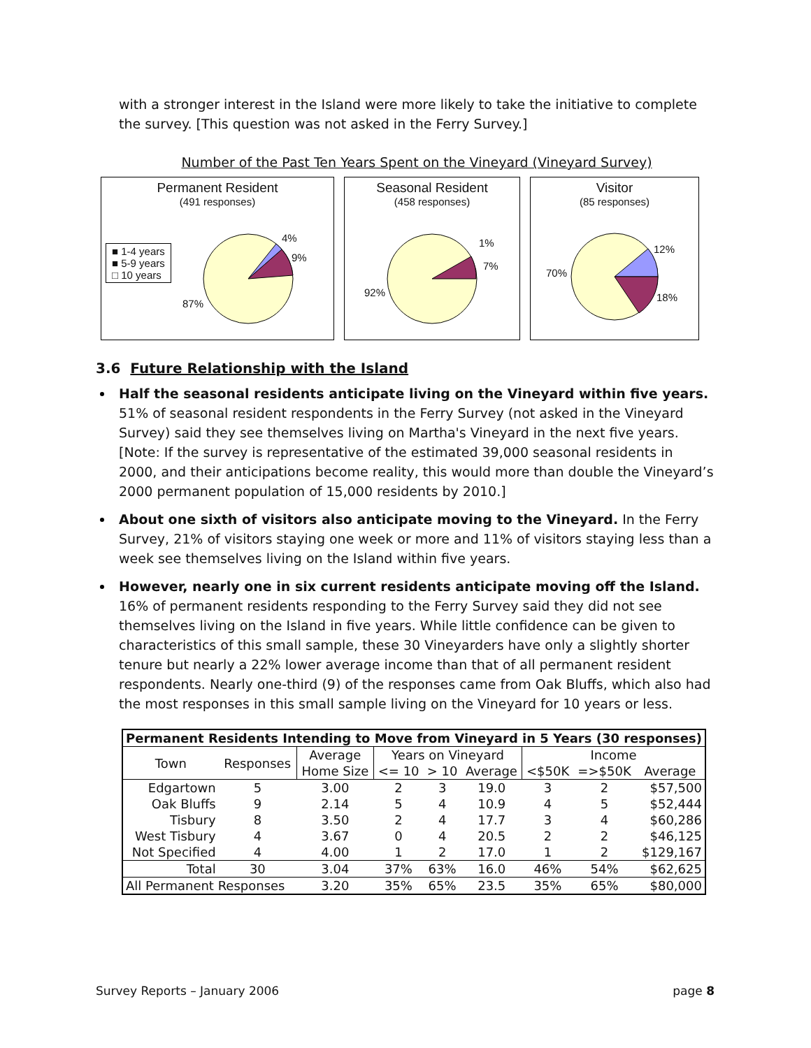with a stronger interest in the Island were more likely to take the initiative to complete the survey. [This question was not asked in the Ferry Survey.]
Number of the Past Ten Years Spent on the Vineyard (Vineyard Survey)
Permanent Resident
(491 responses)
■ 1-4 years
■ 5-9 years
□ 10 years
4%
9%
87%
Seasonal Resident
(458 responses)
1%
7%
92%
Visitor
(85 responses)
12%
18%
70%
3.6 Future Relationship with the Island
Half the seasonal residents anticipate living on the Vineyard within five years. 51% of seasonal resident respondents in the Ferry Survey (not asked in the Vineyard Survey) said they see themselves living on Martha's Vineyard in the next five years. [Note: If the survey is representative of the estimated 39,000 seasonal residents in 2000, and their anticipations become reality, this would more than double the Vineyard’s 2000 permanent population of 15,000 residents by 2010.]
About one sixth of visitors also anticipate moving to the Vineyard. In the Ferry Survey, 21% of visitors staying one week or more and 11% of visitors staying less than a week see themselves living on the Island within five years.
However, nearly one in six current residents anticipate moving off the Island. 16% of permanent residents responding to the Ferry Survey said they did not see themselves living on the Island in five years. While little confidence can be given to characteristics of this small sample, these 30 Vineyarders have only a slightly shorter tenure but nearly a 22% lower average income than that of all permanent resident respondents. Nearly one-third (9) of the responses came from Oak Bluffs, which also had the most responses in this small sample living on the Vineyard for 10 years or less.
| Permanent Residents Intending to Move from Vineyard in 5 Years (30 responses) | | | | | | | | |
| --- | --- | --- | --- | --- | --- | --- | --- | --- |
| Town | Responses | Average | Years on Vineyard | | | Income | | |
| | | Home Size | <= 10 | > 10 | Average | <$50K | =>$50K | Average |
| Edgartown | 5 | 3.00 | 2 | 3 | 19.0 | 3 | 2 | $57,500 |
| Oak Bluffs | 9 | 2.14 | 5 | 4 | 10.9 | 4 | 5 | $52,444 |
| Tisbury | 8 | 3.50 | 2 | 4 | 17.7 | 3 | 4 | $60,286 |
| West Tisbury | 4 | 3.67 | 0 | 4 | 20.5 | 2 | 2 | $46,125 |
| Not Specified | 4 | 4.00 | 1 | 2 | 17.0 | 1 | 2 | $129,167 |
| Total | 30 | 3.04 | 37% | 63% | 16.0 | 46% | 54% | $62,625 |
| All Permanent Responses | | 3.20 | 35% | 65% | 23.5 | 35% | 65% | $80,000 |
Survey Reports – January 2006 page 8